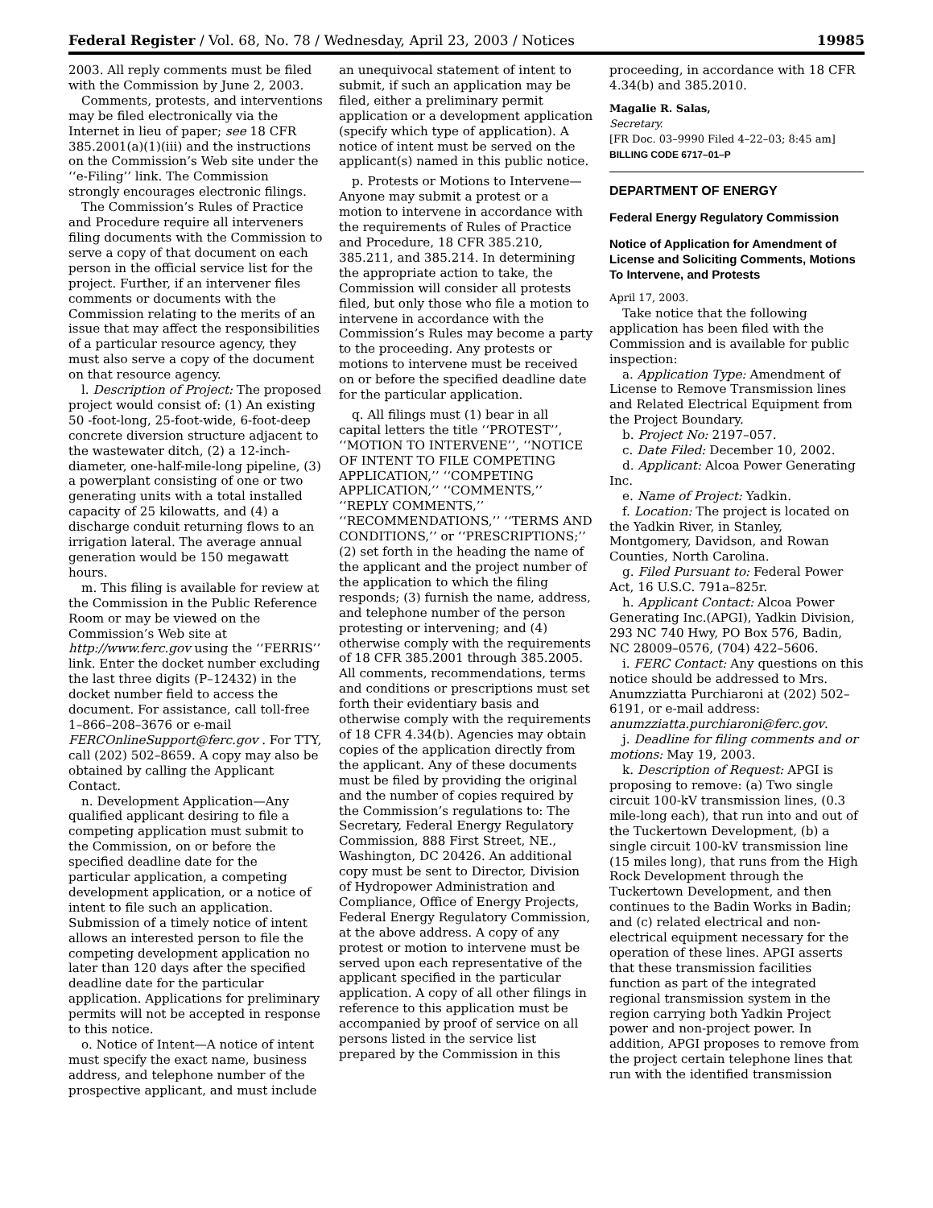Federal Register / Vol. 68, No. 78 / Wednesday, April 23, 2003 / Notices 19985
2003. All reply comments must be filed with the Commission by June 2, 2003.
Comments, protests, and interventions may be filed electronically via the Internet in lieu of paper; see 18 CFR 385.2001(a)(1)(iii) and the instructions on the Commission’s Web site under the ‘‘e-Filing’’ link. The Commission strongly encourages electronic filings.
The Commission’s Rules of Practice and Procedure require all interveners filing documents with the Commission to serve a copy of that document on each person in the official service list for the project. Further, if an intervener files comments or documents with the Commission relating to the merits of an issue that may affect the responsibilities of a particular resource agency, they must also serve a copy of the document on that resource agency.
l. Description of Project: The proposed project would consist of: (1) An existing 50 -foot-long, 25-foot-wide, 6-foot-deep concrete diversion structure adjacent to the wastewater ditch, (2) a 12-inch-diameter, one-half-mile-long pipeline, (3) a powerplant consisting of one or two generating units with a total installed capacity of 25 kilowatts, and (4) a discharge conduit returning flows to an irrigation lateral. The average annual generation would be 150 megawatt hours.
m. This filing is available for review at the Commission in the Public Reference Room or may be viewed on the Commission’s Web site at http://www.ferc.gov using the ‘‘FERRIS’’ link. Enter the docket number excluding the last three digits (P–12432) in the docket number field to access the document. For assistance, call toll-free 1–866–208–3676 or e-mail FERCOnlineSupport@ferc.gov . For TTY, call (202) 502–8659. A copy may also be obtained by calling the Applicant Contact.
n. Development Application—Any qualified applicant desiring to file a competing application must submit to the Commission, on or before the specified deadline date for the particular application, a competing development application, or a notice of intent to file such an application. Submission of a timely notice of intent allows an interested person to file the competing development application no later than 120 days after the specified deadline date for the particular application. Applications for preliminary permits will not be accepted in response to this notice.
o. Notice of Intent—A notice of intent must specify the exact name, business address, and telephone number of the prospective applicant, and must include
an unequivocal statement of intent to submit, if such an application may be filed, either a preliminary permit application or a development application (specify which type of application). A notice of intent must be served on the applicant(s) named in this public notice.
p. Protests or Motions to Intervene—Anyone may submit a protest or a motion to intervene in accordance with the requirements of Rules of Practice and Procedure, 18 CFR 385.210, 385.211, and 385.214. In determining the appropriate action to take, the Commission will consider all protests filed, but only those who file a motion to intervene in accordance with the Commission’s Rules may become a party to the proceeding. Any protests or motions to intervene must be received on or before the specified deadline date for the particular application.
q. All filings must (1) bear in all capital letters the title ‘‘PROTEST’’, ‘‘MOTION TO INTERVENE’’, ‘‘NOTICE OF INTENT TO FILE COMPETING APPLICATION,’’ ‘‘COMPETING APPLICATION,’’ ‘‘COMMENTS,’’ ‘‘REPLY COMMENTS,’’ ‘‘RECOMMENDATIONS,’’ ‘‘TERMS AND CONDITIONS,’’ or ‘‘PRESCRIPTIONS;’’ (2) set forth in the heading the name of the applicant and the project number of the application to which the filing responds; (3) furnish the name, address, and telephone number of the person protesting or intervening; and (4) otherwise comply with the requirements of 18 CFR 385.2001 through 385.2005. All comments, recommendations, terms and conditions or prescriptions must set forth their evidentiary basis and otherwise comply with the requirements of 18 CFR 4.34(b). Agencies may obtain copies of the application directly from the applicant. Any of these documents must be filed by providing the original and the number of copies required by the Commission’s regulations to: The Secretary, Federal Energy Regulatory Commission, 888 First Street, NE., Washington, DC 20426. An additional copy must be sent to Director, Division of Hydropower Administration and Compliance, Office of Energy Projects, Federal Energy Regulatory Commission, at the above address. A copy of any protest or motion to intervene must be served upon each representative of the applicant specified in the particular application. A copy of all other filings in reference to this application must be accompanied by proof of service on all persons listed in the service list prepared by the Commission in this
proceeding, in accordance with 18 CFR 4.34(b) and 385.2010.
Magalie R. Salas,
Secretary.
[FR Doc. 03–9990 Filed 4–22–03; 8:45 am]
BILLING CODE 6717–01–P
DEPARTMENT OF ENERGY
Federal Energy Regulatory Commission
Notice of Application for Amendment of License and Soliciting Comments, Motions To Intervene, and Protests
April 17, 2003.
Take notice that the following application has been filed with the Commission and is available for public inspection:
a. Application Type: Amendment of License to Remove Transmission lines and Related Electrical Equipment from the Project Boundary.
b. Project No: 2197–057.
c. Date Filed: December 10, 2002.
d. Applicant: Alcoa Power Generating Inc.
e. Name of Project: Yadkin.
f. Location: The project is located on the Yadkin River, in Stanley, Montgomery, Davidson, and Rowan Counties, North Carolina.
g. Filed Pursuant to: Federal Power Act, 16 U.S.C. 791a–825r.
h. Applicant Contact: Alcoa Power Generating Inc.(APGI), Yadkin Division, 293 NC 740 Hwy, PO Box 576, Badin, NC 28009–0576, (704) 422–5606.
i. FERC Contact: Any questions on this notice should be addressed to Mrs. Anumzziatta Purchiaroni at (202) 502–6191, or e-mail address: anumzziatta.purchiaroni@ferc.gov.
j. Deadline for filing comments and or motions: May 19, 2003.
k. Description of Request: APGI is proposing to remove: (a) Two single circuit 100-kV transmission lines, (0.3 mile-long each), that run into and out of the Tuckertown Development, (b) a single circuit 100-kV transmission line (15 miles long), that runs from the High Rock Development through the Tuckertown Development, and then continues to the Badin Works in Badin; and (c) related electrical and non-electrical equipment necessary for the operation of these lines. APGI asserts that these transmission facilities function as part of the integrated regional transmission system in the region carrying both Yadkin Project power and non-project power. In addition, APGI proposes to remove from the project certain telephone lines that run with the identified transmission